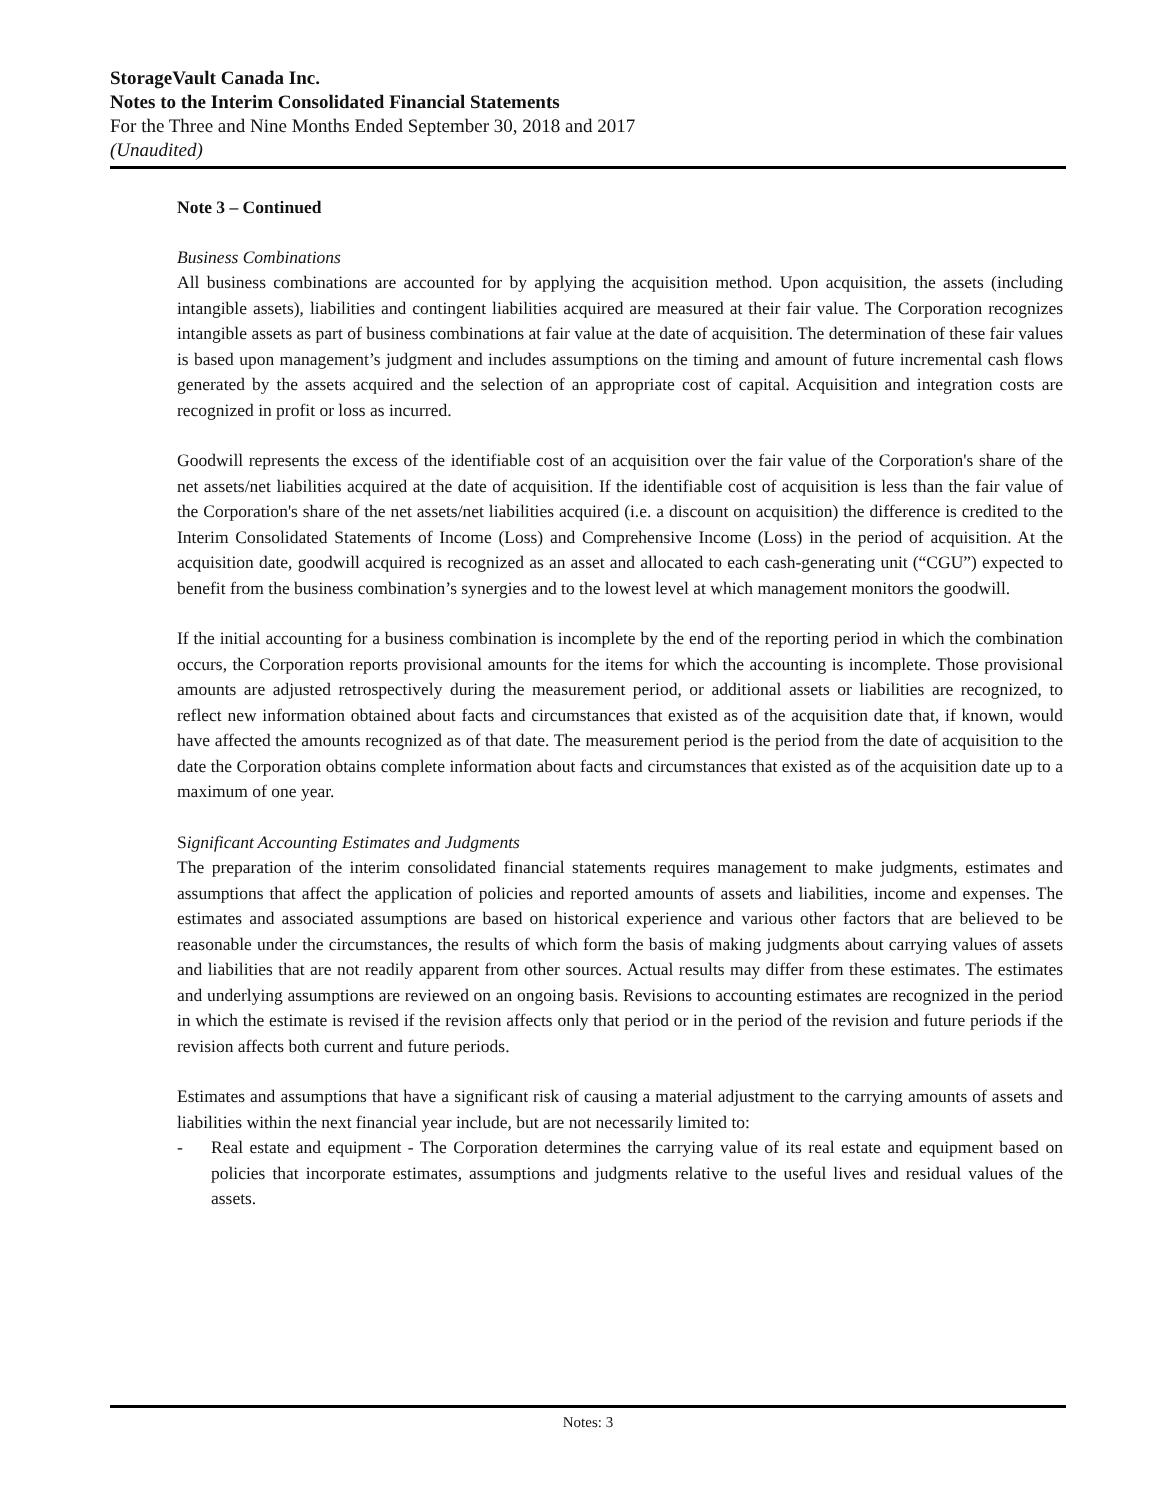StorageVault Canada Inc.
Notes to the Interim Consolidated Financial Statements
For the Three and Nine Months Ended September 30, 2018 and 2017
(Unaudited)
Note 3 – Continued
Business Combinations
All business combinations are accounted for by applying the acquisition method. Upon acquisition, the assets (including intangible assets), liabilities and contingent liabilities acquired are measured at their fair value. The Corporation recognizes intangible assets as part of business combinations at fair value at the date of acquisition. The determination of these fair values is based upon management’s judgment and includes assumptions on the timing and amount of future incremental cash flows generated by the assets acquired and the selection of an appropriate cost of capital. Acquisition and integration costs are recognized in profit or loss as incurred.
Goodwill represents the excess of the identifiable cost of an acquisition over the fair value of the Corporation's share of the net assets/net liabilities acquired at the date of acquisition. If the identifiable cost of acquisition is less than the fair value of the Corporation's share of the net assets/net liabilities acquired (i.e. a discount on acquisition) the difference is credited to the Interim Consolidated Statements of Income (Loss) and Comprehensive Income (Loss) in the period of acquisition. At the acquisition date, goodwill acquired is recognized as an asset and allocated to each cash-generating unit (“CGU”) expected to benefit from the business combination’s synergies and to the lowest level at which management monitors the goodwill.
If the initial accounting for a business combination is incomplete by the end of the reporting period in which the combination occurs, the Corporation reports provisional amounts for the items for which the accounting is incomplete. Those provisional amounts are adjusted retrospectively during the measurement period, or additional assets or liabilities are recognized, to reflect new information obtained about facts and circumstances that existed as of the acquisition date that, if known, would have affected the amounts recognized as of that date. The measurement period is the period from the date of acquisition to the date the Corporation obtains complete information about facts and circumstances that existed as of the acquisition date up to a maximum of one year.
Significant Accounting Estimates and Judgments
The preparation of the interim consolidated financial statements requires management to make judgments, estimates and assumptions that affect the application of policies and reported amounts of assets and liabilities, income and expenses. The estimates and associated assumptions are based on historical experience and various other factors that are believed to be reasonable under the circumstances, the results of which form the basis of making judgments about carrying values of assets and liabilities that are not readily apparent from other sources. Actual results may differ from these estimates. The estimates and underlying assumptions are reviewed on an ongoing basis. Revisions to accounting estimates are recognized in the period in which the estimate is revised if the revision affects only that period or in the period of the revision and future periods if the revision affects both current and future periods.
Estimates and assumptions that have a significant risk of causing a material adjustment to the carrying amounts of assets and liabilities within the next financial year include, but are not necessarily limited to:
- Real estate and equipment - The Corporation determines the carrying value of its real estate and equipment based on policies that incorporate estimates, assumptions and judgments relative to the useful lives and residual values of the assets.
Notes: 3